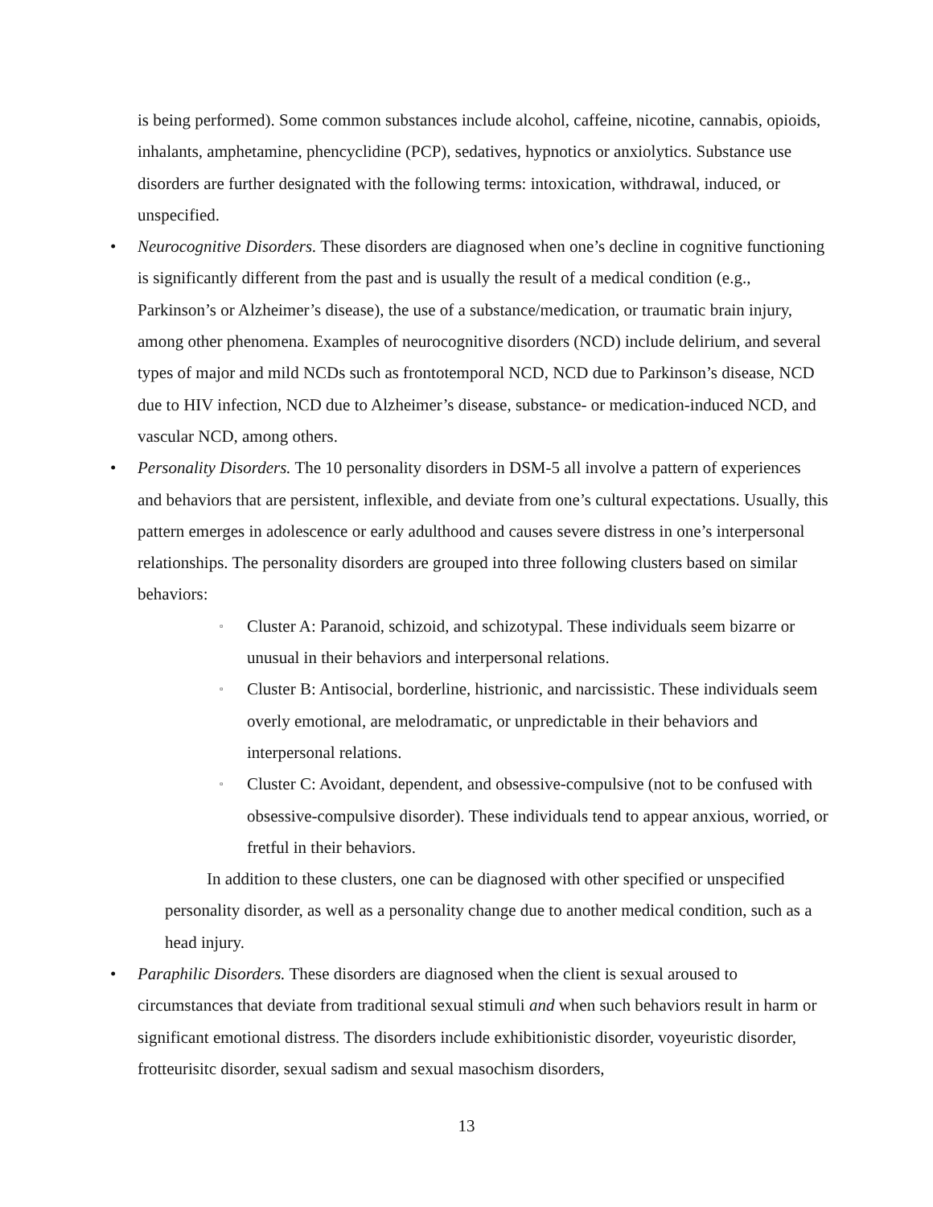is being performed). Some common substances include alcohol, caffeine, nicotine, cannabis, opioids, inhalants, amphetamine, phencyclidine (PCP), sedatives, hypnotics or anxiolytics. Substance use disorders are further designated with the following terms: intoxication, withdrawal, induced, or unspecified.
•
Neurocognitive Disorders. These disorders are diagnosed when one’s decline in cognitive functioning is significantly different from the past and is usually the result of a medical condition (e.g., Parkinson’s or Alzheimer’s disease), the use of a substance/medication, or traumatic brain injury, among other phenomena. Examples of neurocognitive disorders (NCD) include delirium, and several types of major and mild NCDs such as frontotemporal NCD, NCD due to Parkinson’s disease, NCD due to HIV infection, NCD due to Alzheimer’s disease, substance- or medication-induced NCD, and vascular NCD, among others.
•
Personality Disorders. The 10 personality disorders in DSM-5 all involve a pattern of experiences and behaviors that are persistent, inflexible, and deviate from one’s cultural expectations. Usually, this pattern emerges in adolescence or early adulthood and causes severe distress in one’s interpersonal relationships. The personality disorders are grouped into three following clusters based on similar behaviors:
▫
Cluster A: Paranoid, schizoid, and schizotypal. These individuals seem bizarre or unusual in their behaviors and interpersonal relations.
▫
Cluster B: Antisocial, borderline, histrionic, and narcissistic. These individuals seem overly emotional, are melodramatic, or unpredictable in their behaviors and interpersonal relations.
▫
Cluster C: Avoidant, dependent, and obsessive-compulsive (not to be confused with obsessive-compulsive disorder). These individuals tend to appear anxious, worried, or fretful in their behaviors.
In addition to these clusters, one can be diagnosed with other specified or unspecified personality disorder, as well as a personality change due to another medical condition, such as a head injury.
•
Paraphilic Disorders. These disorders are diagnosed when the client is sexual aroused to circumstances that deviate from traditional sexual stimuli and when such behaviors result in harm or significant emotional distress. The disorders include exhibitionistic disorder, voyeuristic disorder, frotteurisitc disorder, sexual sadism and sexual masochism disorders,
13